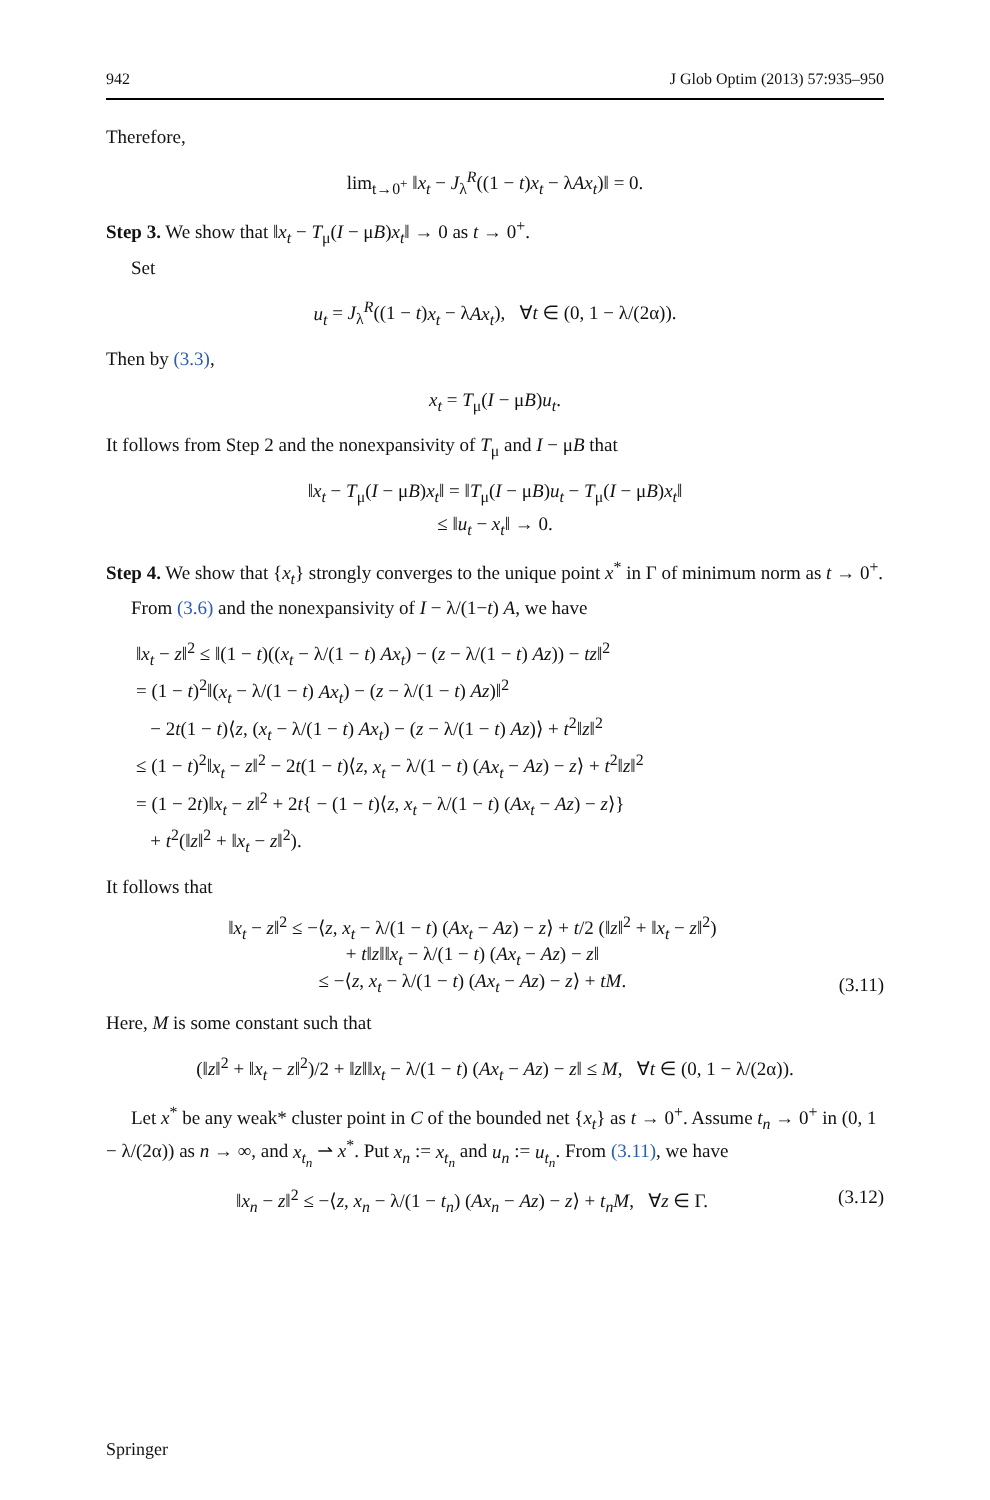942 J Glob Optim (2013) 57:935–950
Therefore,
lim<sub>t→0<sup>+</sup></sub> ‖x<sub>t</sub> − J<sub>λ</sub><sup>R</sup>((1 − t)x<sub>t</sub> − λAx<sub>t</sub>)‖ = 0.
Step 3. We show that ‖x<sub>t</sub> − T<sub>μ</sub>(I − μB)x<sub>t</sub>‖ → 0 as t → 0<sup>+</sup>.
Set
u<sub>t</sub> = J<sub>λ</sub><sup>R</sup>((1 − t)x<sub>t</sub> − λAx<sub>t</sub>), ∀t ∈ (0, 1 − λ/(2α)).
Then by (3.3),
x<sub>t</sub> = T<sub>μ</sub>(I − μB)u<sub>t</sub>.
It follows from Step 2 and the nonexpansivity of T<sub>μ</sub> and I − μB that
‖x<sub>t</sub> − T<sub>μ</sub>(I − μB)x<sub>t</sub>‖ = ‖T<sub>μ</sub>(I − μB)u<sub>t</sub> − T<sub>μ</sub>(I − μB)x<sub>t</sub>‖
≤ ‖u<sub>t</sub> − x<sub>t</sub>‖ → 0.
Step 4. We show that {x<sub>t</sub>} strongly converges to the unique point x<sup>*</sup> in Γ of minimum norm as t → 0<sup>+</sup>.
From (3.6) and the nonexpansivity of I − λ/(1−t) A, we have
‖x<sub>t</sub> − z‖<sup>2</sup> ≤ ‖(1 − t)((x<sub>t</sub> − λ/(1 − t) Ax<sub>t</sub>) − (z − λ/(1 − t) Az)) − tz‖<sup>2</sup>
= (1 − t)<sup>2</sup>‖(x<sub>t</sub> − λ/(1 − t) Ax<sub>t</sub>) − (z − λ/(1 − t) Az)‖<sup>2</sup>
− 2t(1 − t)⟨z, (x<sub>t</sub> − λ/(1 − t) Ax<sub>t</sub>) − (z − λ/(1 − t) Az)⟩ + t<sup>2</sup>‖z‖<sup>2</sup>
≤ (1 − t)<sup>2</sup>‖x<sub>t</sub> − z‖<sup>2</sup> − 2t(1 − t)⟨z, x<sub>t</sub> − λ/(1 − t) (Ax<sub>t</sub> − Az) − z⟩ + t<sup>2</sup>‖z‖<sup>2</sup>
= (1 − 2t)‖x<sub>t</sub> − z‖<sup>2</sup> + 2t{ − (1 − t)⟨z, x<sub>t</sub> − λ/(1 − t) (Ax<sub>t</sub> − Az) − z⟩}
+ t<sup>2</sup>(‖z‖<sup>2</sup> + ‖x<sub>t</sub> − z‖<sup>2</sup>).
It follows that
‖x<sub>t</sub> − z‖<sup>2</sup> ≤ −⟨z, x<sub>t</sub> − λ/(1 − t) (Ax<sub>t</sub> − Az) − z⟩ + t/2 (‖z‖<sup>2</sup> + ‖x<sub>t</sub> − z‖<sup>2</sup>)
+ t‖z‖‖x<sub>t</sub> − λ/(1 − t) (Ax<sub>t</sub> − Az) − z‖
≤ −⟨z, x<sub>t</sub> − λ/(1 − t) (Ax<sub>t</sub> − Az) − z⟩ + tM. (3.11)
Here, M is some constant such that
(‖z‖<sup>2</sup> + ‖x<sub>t</sub> − z‖<sup>2</sup>)/2 + ‖z‖‖x<sub>t</sub> − λ/(1 − t) (Ax<sub>t</sub> − Az) − z‖ ≤ M, ∀t ∈ (0, 1 − λ/(2α)).
Let x<sup>*</sup> be any weak* cluster point in C of the bounded net {x<sub>t</sub>} as t → 0<sup>+</sup>. Assume t<sub>n</sub> → 0<sup>+</sup> in (0, 1 − λ/(2α)) as n → ∞, and x<sub>t<sub>n</sub></sub> ⇀ x<sup>*</sup>. Put x<sub>n</sub> := x<sub>t<sub>n</sub></sub> and u<sub>n</sub> := u<sub>t<sub>n</sub></sub>. From (3.11), we have
‖x<sub>n</sub> − z‖<sup>2</sup> ≤ −⟨z, x<sub>n</sub> − λ/(1 − t<sub>n</sub>) (Ax<sub>n</sub> − Az) − z⟩ + t<sub>n</sub>M, ∀z ∈ Γ. (3.12)
Springer